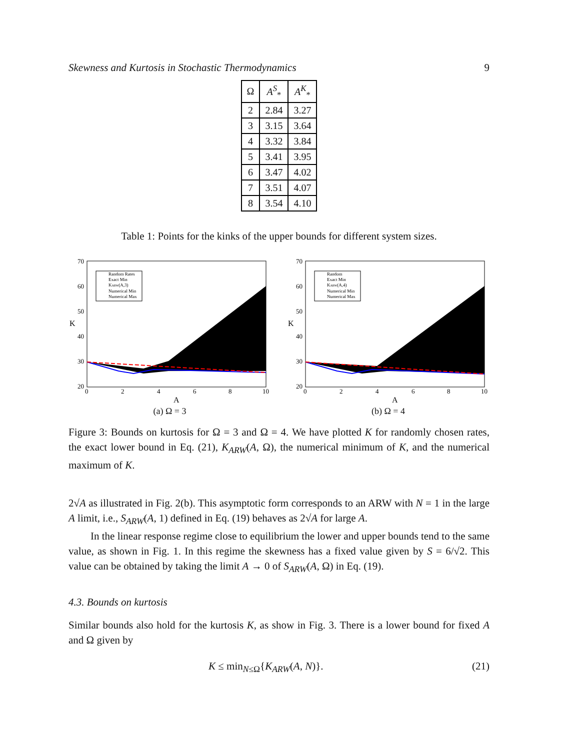Skewness and Kurtosis in Stochastic Thermodynamics 9
| Ω | A<sup>S</sup><sub>*</sub> | A<sup>K</sup><sub>*</sub> |
| --- | --- | --- |
| 2 | 2.84 | 3.27 |
| 3 | 3.15 | 3.64 |
| 4 | 3.32 | 3.84 |
| 5 | 3.41 | 3.95 |
| 6 | 3.47 | 4.02 |
| 7 | 3.51 | 4.07 |
| 8 | 3.54 | 4.10 |
Table 1: Points for the kinks of the upper bounds for different system sizes.
Random Rates
Exact Min
KARW(A,3)
Numerical Min
Numerical Max
70
60
50
40
30
20
K
0
2
4
6
8
10
A
(a) Ω = 3
Random
Exact Min
KARW(A,4)
Numerical Min
Numerical Max
70
60
50
40
30
20
K
0
2
4
6
8
10
A
(b) Ω = 4
Figure 3: Bounds on kurtosis for Ω = 3 and Ω = 4. We have plotted K for randomly chosen rates, the exact lower bound in Eq. (21), K<sub>ARW</sub>(A, Ω), the numerical minimum of K, and the numerical maximum of K.
2√A as illustrated in Fig. 2(b). This asymptotic form corresponds to an ARW with N = 1 in the large A limit, i.e., S<sub>ARW</sub>(A, 1) defined in Eq. (19) behaves as 2√A for large A.
In the linear response regime close to equilibrium the lower and upper bounds tend to the same value, as shown in Fig. 1. In this regime the skewness has a fixed value given by S = 6/√2. This value can be obtained by taking the limit A → 0 of S<sub>ARW</sub>(A, Ω) in Eq. (19).
4.3. Bounds on kurtosis
Similar bounds also hold for the kurtosis K, as show in Fig. 3. There is a lower bound for fixed A and Ω given by
K ≤ min<sub>N≤Ω</sub>{K<sub>ARW</sub>(A, N)}. (21)